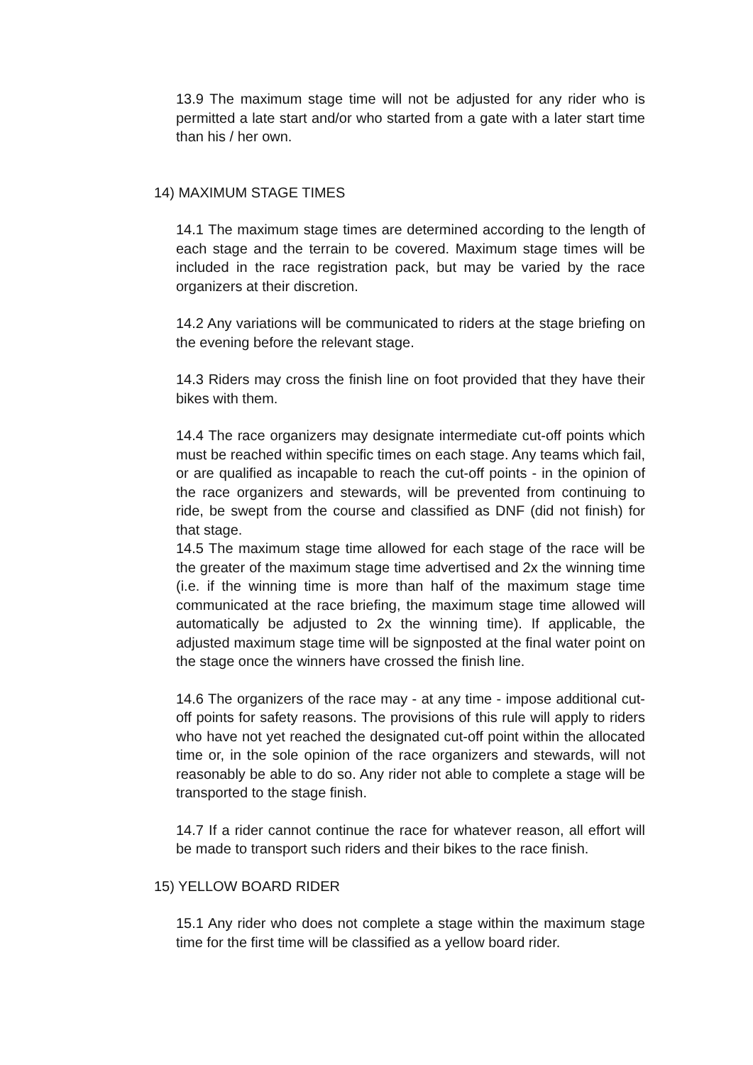13.9 The maximum stage time will not be adjusted for any rider who is permitted a late start and/or who started from a gate with a later start time than his / her own.
14) MAXIMUM STAGE TIMES
14.1 The maximum stage times are determined according to the length of each stage and the terrain to be covered. Maximum stage times will be included in the race registration pack, but may be varied by the race organizers at their discretion.
14.2 Any variations will be communicated to riders at the stage briefing on the evening before the relevant stage.
14.3 Riders may cross the finish line on foot provided that they have their bikes with them.
14.4 The race organizers may designate intermediate cut-off points which must be reached within specific times on each stage. Any teams which fail, or are qualified as incapable to reach the cut-off points - in the opinion of the race organizers and stewards, will be prevented from continuing to ride, be swept from the course and classified as DNF (did not finish) for that stage.
14.5 The maximum stage time allowed for each stage of the race will be the greater of the maximum stage time advertised and 2x the winning time (i.e. if the winning time is more than half of the maximum stage time communicated at the race briefing, the maximum stage time allowed will automatically be adjusted to 2x the winning time). If applicable, the adjusted maximum stage time will be signposted at the final water point on the stage once the winners have crossed the finish line.
14.6 The organizers of the race may - at any time - impose additional cut-off points for safety reasons. The provisions of this rule will apply to riders who have not yet reached the designated cut-off point within the allocated time or, in the sole opinion of the race organizers and stewards, will not reasonably be able to do so. Any rider not able to complete a stage will be transported to the stage finish.
14.7 If a rider cannot continue the race for whatever reason, all effort will be made to transport such riders and their bikes to the race finish.
15) YELLOW BOARD RIDER
15.1 Any rider who does not complete a stage within the maximum stage time for the first time will be classified as a yellow board rider.